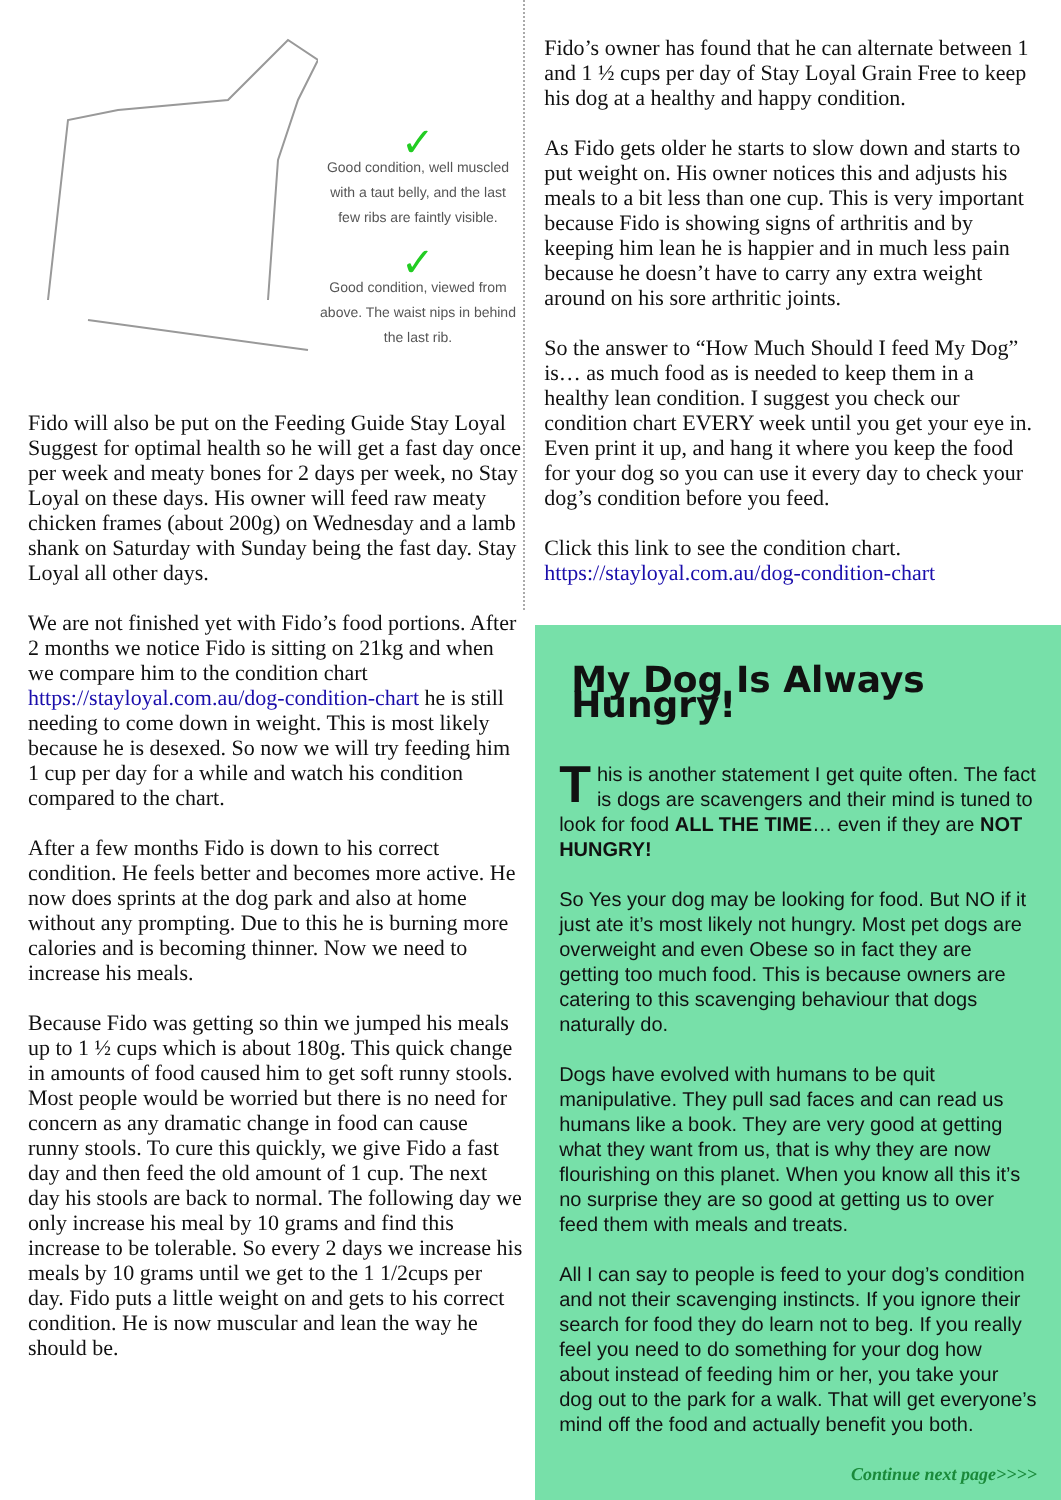✓
Good condition, well muscled with a taut belly, and the last few ribs are faintly visible.
✓
Good condition, viewed from above. The waist nips in behind the last rib.
Fido will also be put on the Feeding Guide Stay Loyal Suggest for optimal health so he will get a fast day once per week and meaty bones for 2 days per week, no Stay Loyal on these days. His owner will feed raw meaty chicken frames (about 200g) on Wednesday and a lamb shank on Saturday with Sunday being the fast day. Stay Loyal all other days.
We are not finished yet with Fido’s food portions. After 2 months we notice Fido is sitting on 21kg and when we compare him to the condition chart https://stayloyal.com.au/dog-condition-chart he is still needing to come down in weight. This is most likely because he is desexed. So now we will try feeding him 1 cup per day for a while and watch his condition compared to the chart.
After a few months Fido is down to his correct condition. He feels better and becomes more active. He now does sprints at the dog park and also at home without any prompting. Due to this he is burning more calories and is becoming thinner. Now we need to increase his meals.
Because Fido was getting so thin we jumped his meals up to 1 ½ cups which is about 180g. This quick change in amounts of food caused him to get soft runny stools. Most people would be worried but there is no need for concern as any dramatic change in food can cause runny stools. To cure this quickly, we give Fido a fast day and then feed the old amount of 1 cup. The next day his stools are back to normal. The following day we only increase his meal by 10 grams and find this increase to be tolerable. So every 2 days we increase his meals by 10 grams until we get to the 1 1/2cups per day. Fido puts a little weight on and gets to his correct condition. He is now muscular and lean the way he should be.
Fido’s owner has found that he can alternate between 1 and 1 ½ cups per day of Stay Loyal Grain Free to keep his dog at a healthy and happy condition.
As Fido gets older he starts to slow down and starts to put weight on. His owner notices this and adjusts his meals to a bit less than one cup. This is very important because Fido is showing signs of arthritis and by keeping him lean he is happier and in much less pain because he doesn’t have to carry any extra weight around on his sore arthritic joints.
So the answer to “How Much Should I feed My Dog” is… as much food as is needed to keep them in a healthy lean condition. I suggest you check our condition chart EVERY week until you get your eye in. Even print it up, and hang it where you keep the food for your dog so you can use it every day to check your dog’s condition before you feed.
Click this link to see the condition chart.
https://stayloyal.com.au/dog-condition-chart
My Dog Is Always Hungry!
This is another statement I get quite often. The fact is dogs are scavengers and their mind is tuned to look for food ALL THE TIME… even if they are NOT HUNGRY!
So Yes your dog may be looking for food. But NO if it just ate it’s most likely not hungry. Most pet dogs are overweight and even Obese so in fact they are getting too much food. This is because owners are catering to this scavenging behaviour that dogs naturally do.
Dogs have evolved with humans to be quit manipulative. They pull sad faces and can read us humans like a book. They are very good at getting what they want from us, that is why they are now flourishing on this planet. When you know all this it’s no surprise they are so good at getting us to over feed them with meals and treats.
All I can say to people is feed to your dog’s condition and not their scavenging instincts. If you ignore their search for food they do learn not to beg. If you really feel you need to do something for your dog how about instead of feeding him or her, you take your dog out to the park for a walk. That will get everyone’s mind off the food and actually benefit you both.
Continue next page>>>>